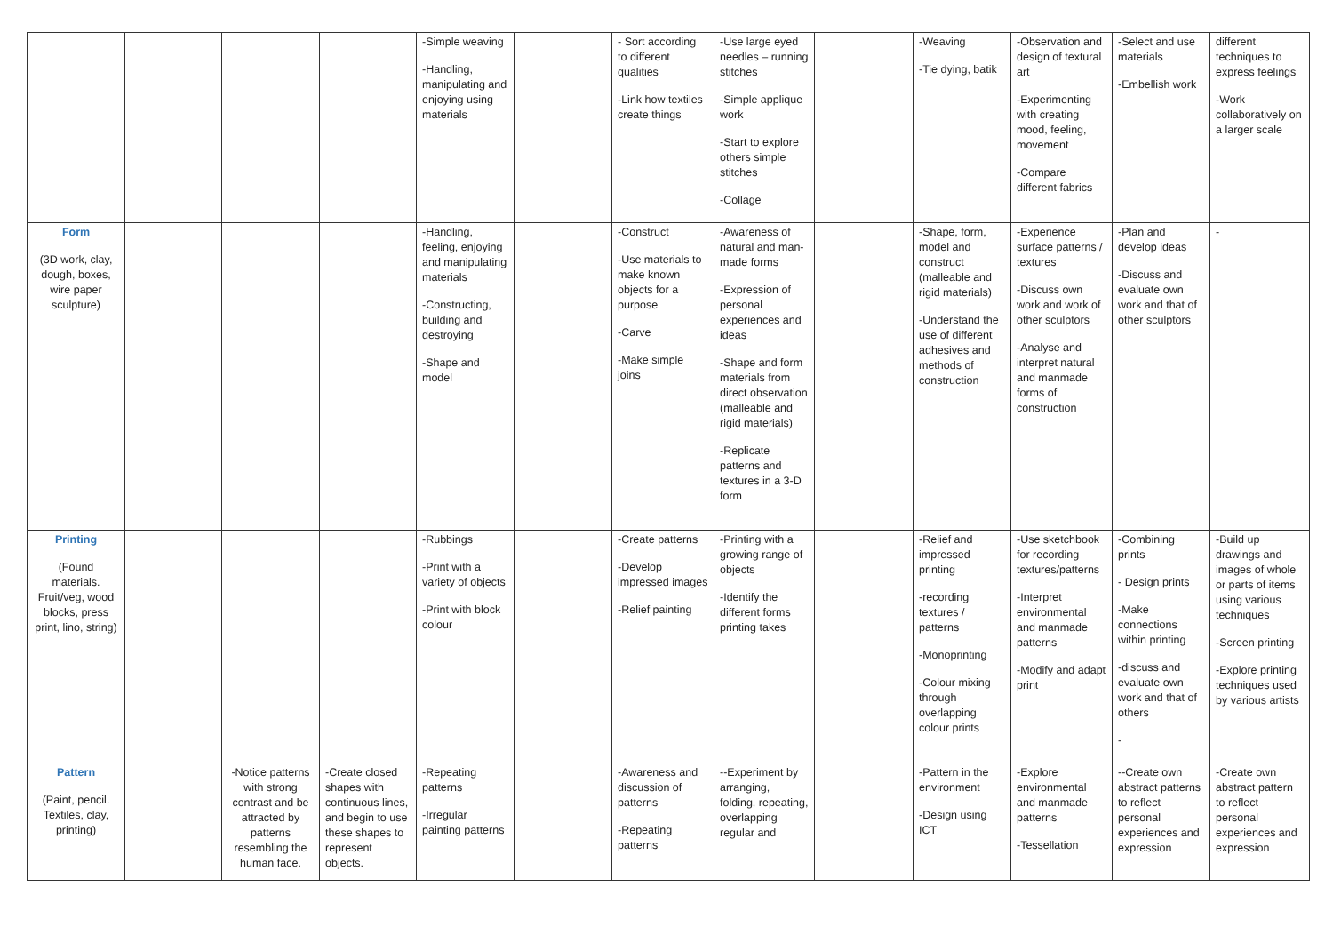| | | | | -Simple weaving -Handling, manipulating and enjoying using materials | | - Sort according to different qualities -Link how textiles create things | -Use large eyed needles – running stitches -Simple applique work -Start to explore others simple stitches -Collage | | -Weaving -Tie dying, batik | -Observation and design of textural art -Experimenting with creating mood, feeling, movement -Compare different fabrics | -Select and use materials -Embellish work | different techniques to express feelings -Work collaboratively on a larger scale |
| Form (3D work, clay, dough, boxes, wire paper sculpture) | | | | -Handling, feeling, enjoying and manipulating materials -Constructing, building and destroying -Shape and model | | -Construct -Use materials to make known objects for a purpose -Carve -Make simple joins | -Awareness of natural and man-made forms -Expression of personal experiences and ideas -Shape and form materials from direct observation (malleable and rigid materials) -Replicate patterns and textures in a 3-D form | | -Shape, form, model and construct (malleable and rigid materials) -Understand the use of different adhesives and methods of construction | -Experience surface patterns / textures -Discuss own work and work of other sculptors -Analyse and interpret natural and manmade forms of construction | -Plan and develop ideas -Discuss and evaluate own work and that of other sculptors | - |
| Printing (Found materials. Fruit/veg, wood blocks, press print, lino, string) | | | | -Rubbings -Print with a variety of objects -Print with block colour | | -Create patterns -Develop impressed images -Relief painting | -Printing with a growing range of objects -Identify the different forms printing takes | | -Relief and impressed printing -recording textures / patterns -Monoprinting -Colour mixing through overlapping colour prints | -Use sketchbook for recording textures/patterns -Interpret environmental and manmade patterns -Modify and adapt print | -Combining prints - Design prints -Make connections within printing -discuss and evaluate own work and that of others - | -Build up drawings and images of whole or parts of items using various techniques -Screen printing -Explore printing techniques used by various artists |
| Pattern (Paint, pencil. Textiles, clay, printing) | | -Notice patterns with strong contrast and be attracted by patterns resembling the human face. | -Create closed shapes with continuous lines, and begin to use these shapes to represent objects. | -Repeating patterns -Irregular painting patterns | | -Awareness and discussion of patterns -Repeating patterns | --Experiment by arranging, folding, repeating, overlapping regular and | | -Pattern in the environment -Design using ICT | -Explore environmental and manmade patterns -Tessellation | --Create own abstract patterns to reflect personal experiences and expression | -Create own abstract pattern to reflect personal experiences and expression |